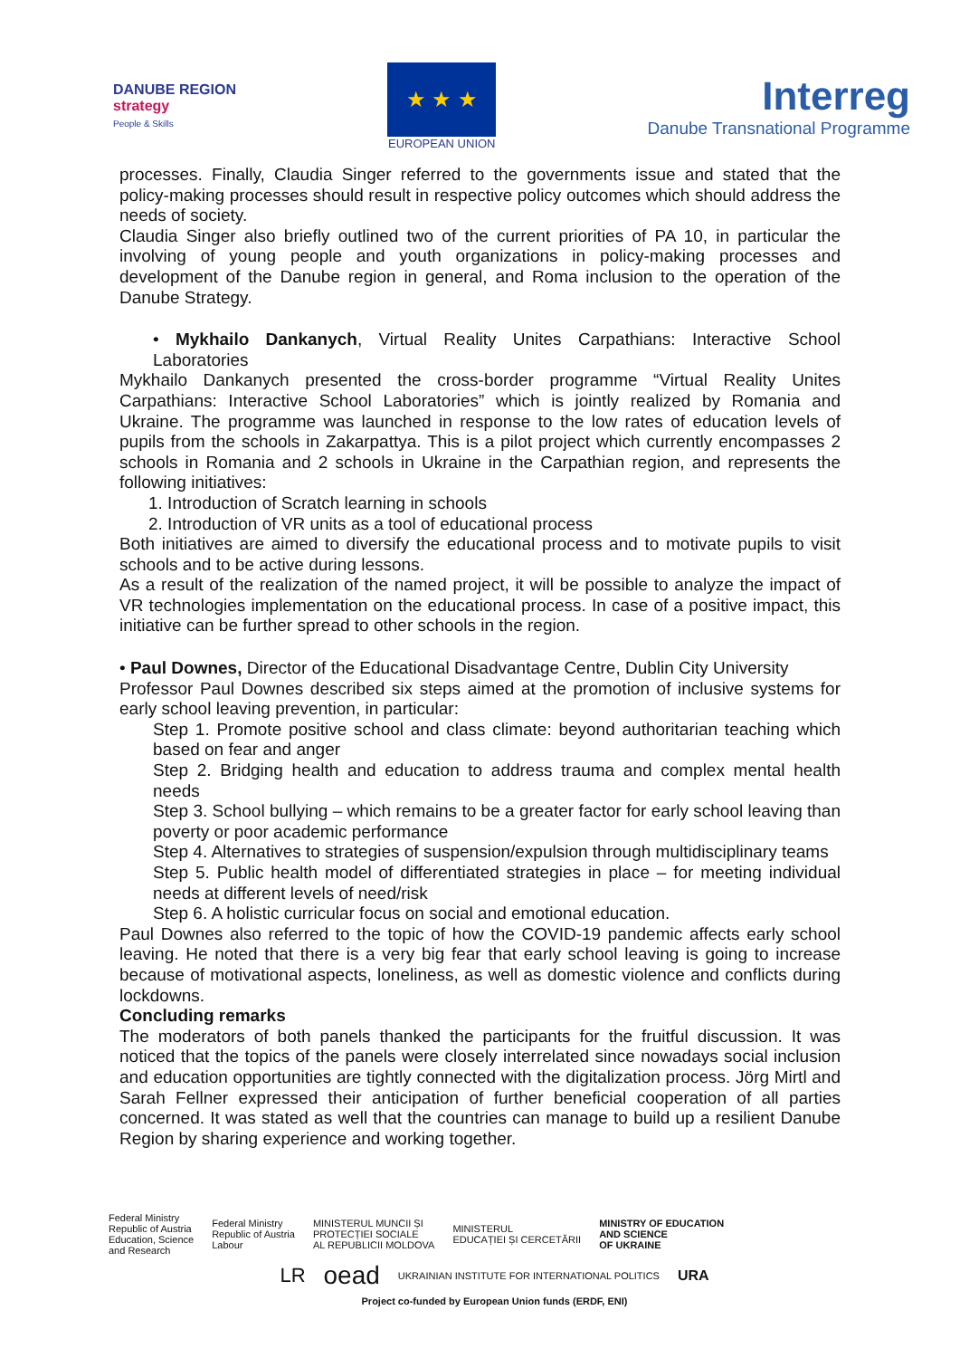DANUBE REGION
strategy
People & Skills
★ ★ ★
EUROPEAN UNION
Interreg
Danube Transnational Programme
processes. Finally, Claudia Singer referred to the governments issue and stated that the policy-making processes should result in respective policy outcomes which should address the needs of society.
Claudia Singer also briefly outlined two of the current priorities of PA 10, in particular the involving of young people and youth organizations in policy-making processes and development of the Danube region in general, and Roma inclusion to the operation of the Danube Strategy.
• Mykhailo Dankanych, Virtual Reality Unites Carpathians: Interactive School Laboratories
Mykhailo Dankanych presented the cross-border programme “Virtual Reality Unites Carpathians: Interactive School Laboratories” which is jointly realized by Romania and Ukraine. The programme was launched in response to the low rates of education levels of pupils from the schools in Zakarpattya. This is a pilot project which currently encompasses 2 schools in Romania and 2 schools in Ukraine in the Carpathian region, and represents the following initiatives:
1. Introduction of Scratch learning in schools
2. Introduction of VR units as a tool of educational process
Both initiatives are aimed to diversify the educational process and to motivate pupils to visit schools and to be active during lessons.
As a result of the realization of the named project, it will be possible to analyze the impact of VR technologies implementation on the educational process. In case of a positive impact, this initiative can be further spread to other schools in the region.
• Paul Downes, Director of the Educational Disadvantage Centre, Dublin City University
Professor Paul Downes described six steps aimed at the promotion of inclusive systems for early school leaving prevention, in particular:
Step 1. Promote positive school and class climate: beyond authoritarian teaching which based on fear and anger
Step 2. Bridging health and education to address trauma and complex mental health needs
Step 3. School bullying – which remains to be a greater factor for early school leaving than poverty or poor academic performance
Step 4. Alternatives to strategies of suspension/expulsion through multidisciplinary teams
Step 5. Public health model of differentiated strategies in place – for meeting individual needs at different levels of need/risk
Step 6. A holistic curricular focus on social and emotional education.
Paul Downes also referred to the topic of how the COVID-19 pandemic affects early school leaving. He noted that there is a very big fear that early school leaving is going to increase because of motivational aspects, loneliness, as well as domestic violence and conflicts during lockdowns.
Concluding remarks
The moderators of both panels thanked the participants for the fruitful discussion. It was noticed that the topics of the panels were closely interrelated since nowadays social inclusion and education opportunities are tightly connected with the digitalization process. Jörg Mirtl and Sarah Fellner expressed their anticipation of further beneficial cooperation of all parties concerned. It was stated as well that the countries can manage to build up a resilient Danube Region by sharing experience and working together.
Federal Ministry
Republic of Austria
Education, Science
and Research
Federal Ministry
Republic of Austria
Labour
MINISTERUL MUNCII ȘI
PROTECȚIEI SOCIALE
AL REPUBLICII MOLDOVA
MINISTERUL
EDUCAȚIEI ȘI CERCETĂRII
MINISTRY OF EDUCATION
AND SCIENCE
OF UKRAINE
LR
oead
UKRAINIAN INSTITUTE FOR INTERNATIONAL POLITICS
URA
Project co-funded by European Union funds (ERDF, ENI)